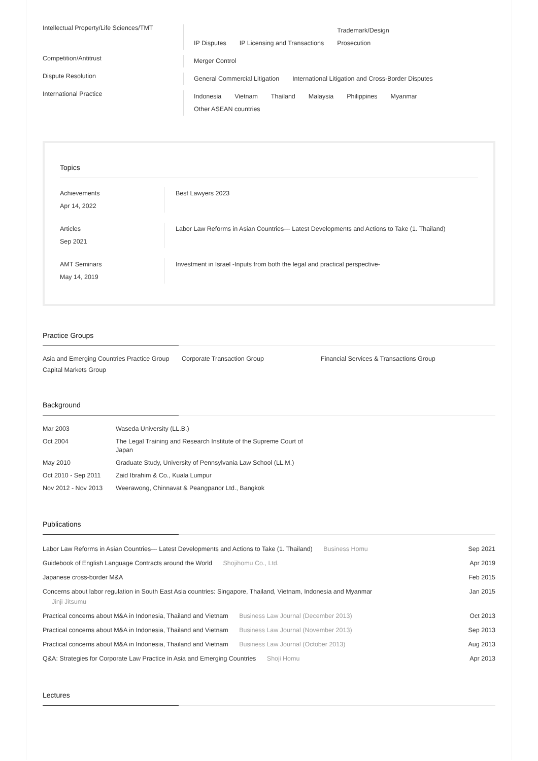Intellectual Property/Life Sciences/TMT
IP Disputes IP Licensing and Transactions Trademark/Design
Prosecution
Competition/Antitrust
Merger Control
Dispute Resolution
General Commercial Litigation International Litigation and Cross-Border Disputes
International Practice
Indonesia Vietnam Thailand Malaysia Philippines Myanmar
Other ASEAN countries
Topics
Achievements
Apr 14, 2022
Best Lawyers 2023
Articles
Sep 2021
Labor Law Reforms in Asian Countries--- Latest Developments and Actions to Take (1. Thailand)
AMT Seminars
May 14, 2019
Investment in Israel -Inputs from both the legal and practical perspective-
Practice Groups
| Asia and Emerging Countries Practice Group | Corporate Transaction Group | Financial Services & Transactions Group |
| Capital Markets Group | | |
Background
| Mar 2003 | Waseda University (LL.B.) |
| Oct 2004 | The Legal Training and Research Institute of the Supreme Court of Japan |
| May 2010 | Graduate Study, University of Pennsylvania Law School (LL.M.) |
| Oct 2010 - Sep 2011 | Zaid Ibrahim & Co., Kuala Lumpur |
| Nov 2012 - Nov 2013 | Weerawong, Chinnavat & Peangpanor Ltd., Bangkok |
Publications
| Labor Law Reforms in Asian Countries--- Latest Developments and Actions to Take (1. Thailand) Business Homu | Sep 2021 |
| Guidebook of English Language Contracts around the World Shojihomu Co., Ltd. | Apr 2019 |
| Japanese cross-border M&A | Feb 2015 |
| Concerns about labor regulation in South East Asia countries: Singapore, Thailand, Vietnam, Indonesia and Myanmar Jinji Jitsumu | Jan 2015 |
| Practical concerns about M&A in Indonesia, Thailand and Vietnam Business Law Journal (December 2013) | Oct 2013 |
| Practical concerns about M&A in Indonesia, Thailand and Vietnam Business Law Journal (November 2013) | Sep 2013 |
| Practical concerns about M&A in Indonesia, Thailand and Vietnam Business Law Journal (October 2013) | Aug 2013 |
| Q&A: Strategies for Corporate Law Practice in Asia and Emerging Countries Shoji Homu | Apr 2013 |
Lectures